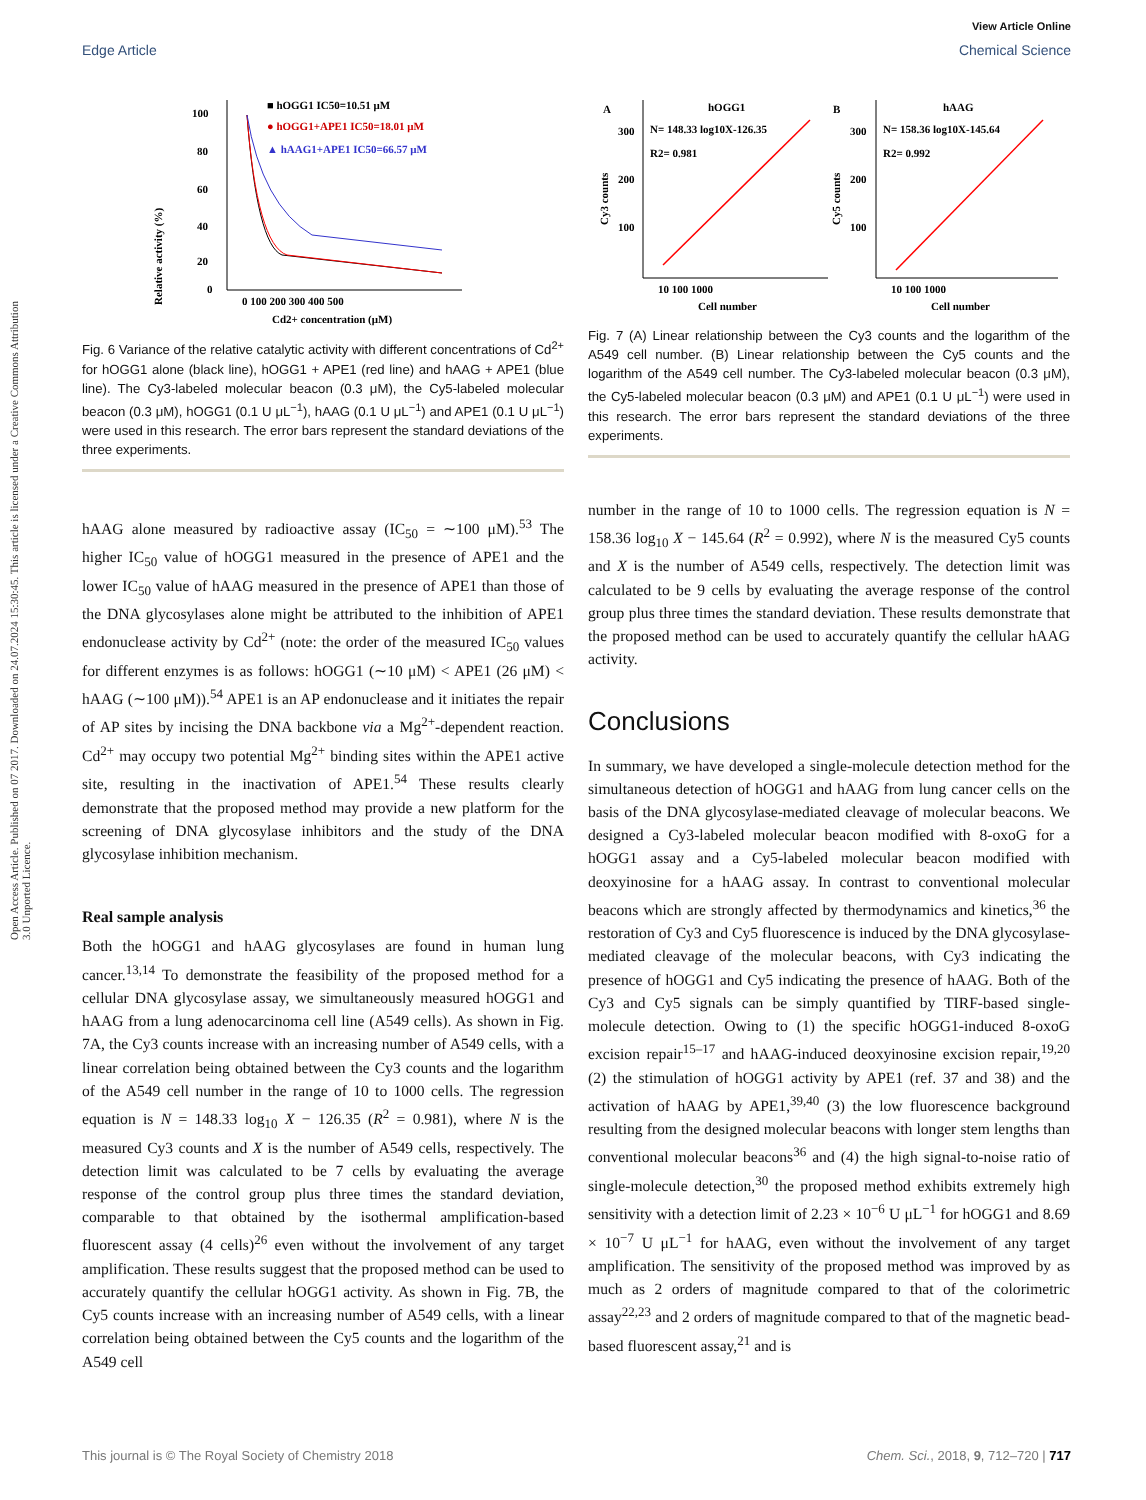View Article Online
Edge Article Chemical Science
Open Access Article. Published on 07 2017. Downloaded on 24.07.2024 15:30:45. This article is licensed under a Creative Commons Attribution 3.0 Unported Licence.
100
80
60
40
20
0
0 100 200 300 400 500
Cd2+ concentration (μM)
Relative activity (%)
■ hOGG1 IC50=10.51 μM
● hOGG1+APE1 IC50=18.01 μM
▲ hAAG1+APE1 IC50=66.57 μM
Fig. 6 Variance of the relative catalytic activity with different concentrations of Cd<sup>2+</sup> for hOGG1 alone (black line), hOGG1 + APE1 (red line) and hAAG + APE1 (blue line). The Cy3-labeled molecular beacon (0.3 μM), the Cy5-labeled molecular beacon (0.3 μM), hOGG1 (0.1 U μL<sup>−1</sup>), hAAG (0.1 U μL<sup>−1</sup>) and APE1 (0.1 U μL<sup>−1</sup>) were used in this research. The error bars represent the standard deviations of the three experiments.
hAAG alone measured by radioactive assay (IC<sub>50</sub> = ∼100 μM).<sup>53</sup> The higher IC<sub>50</sub> value of hOGG1 measured in the presence of APE1 and the lower IC<sub>50</sub> value of hAAG measured in the presence of APE1 than those of the DNA glycosylases alone might be attributed to the inhibition of APE1 endonuclease activity by Cd<sup>2+</sup> (note: the order of the measured IC<sub>50</sub> values for different enzymes is as follows: hOGG1 (∼10 μM) < APE1 (26 μM) < hAAG (∼100 μM)).<sup>54</sup> APE1 is an AP endonuclease and it initiates the repair of AP sites by incising the DNA backbone via a Mg<sup>2+</sup>-dependent reaction. Cd<sup>2+</sup> may occupy two potential Mg<sup>2+</sup> binding sites within the APE1 active site, resulting in the inactivation of APE1.<sup>54</sup> These results clearly demonstrate that the proposed method may provide a new platform for the screening of DNA glycosylase inhibitors and the study of the DNA glycosylase inhibition mechanism.
Real sample analysis
Both the hOGG1 and hAAG glycosylases are found in human lung cancer.<sup>13,14</sup> To demonstrate the feasibility of the proposed method for a cellular DNA glycosylase assay, we simultaneously measured hOGG1 and hAAG from a lung adenocarcinoma cell line (A549 cells). As shown in Fig. 7A, the Cy3 counts increase with an increasing number of A549 cells, with a linear correlation being obtained between the Cy3 counts and the logarithm of the A549 cell number in the range of 10 to 1000 cells. The regression equation is N = 148.33 log<sub>10</sub> X − 126.35 (R<sup>2</sup> = 0.981), where N is the measured Cy3 counts and X is the number of A549 cells, respectively. The detection limit was calculated to be 7 cells by evaluating the average response of the control group plus three times the standard deviation, comparable to that obtained by the isothermal amplification-based fluorescent assay (4 cells)<sup>26</sup> even without the involvement of any target amplification. These results suggest that the proposed method can be used to accurately quantify the cellular hOGG1 activity. As shown in Fig. 7B, the Cy5 counts increase with an increasing number of A549 cells, with a linear correlation being obtained between the Cy5 counts and the logarithm of the A549 cell
A
B
hOGG1
N= 148.33 log10X-126.35
R2= 0.981
hAAG
N= 158.36 log10X-145.64
R2= 0.992
300
200
100
300
200
100
10 100 1000
10 100 1000
Cell number
Cell number
Cy3 counts
Cy5 counts
Fig. 7 (A) Linear relationship between the Cy3 counts and the logarithm of the A549 cell number. (B) Linear relationship between the Cy5 counts and the logarithm of the A549 cell number. The Cy3-labeled molecular beacon (0.3 μM), the Cy5-labeled molecular beacon (0.3 μM) and APE1 (0.1 U μL<sup>−1</sup>) were used in this research. The error bars represent the standard deviations of the three experiments.
number in the range of 10 to 1000 cells. The regression equation is N = 158.36 log<sub>10</sub> X − 145.64 (R<sup>2</sup> = 0.992), where N is the measured Cy5 counts and X is the number of A549 cells, respectively. The detection limit was calculated to be 9 cells by evaluating the average response of the control group plus three times the standard deviation. These results demonstrate that the proposed method can be used to accurately quantify the cellular hAAG activity.
Conclusions
In summary, we have developed a single-molecule detection method for the simultaneous detection of hOGG1 and hAAG from lung cancer cells on the basis of the DNA glycosylase-mediated cleavage of molecular beacons. We designed a Cy3-labeled molecular beacon modified with 8-oxoG for a hOGG1 assay and a Cy5-labeled molecular beacon modified with deoxyinosine for a hAAG assay. In contrast to conventional molecular beacons which are strongly affected by thermodynamics and kinetics,<sup>36</sup> the restoration of Cy3 and Cy5 fluorescence is induced by the DNA glycosylase-mediated cleavage of the molecular beacons, with Cy3 indicating the presence of hOGG1 and Cy5 indicating the presence of hAAG. Both of the Cy3 and Cy5 signals can be simply quantified by TIRF-based single-molecule detection. Owing to (1) the specific hOGG1-induced 8-oxoG excision repair<sup>15–17</sup> and hAAG-induced deoxyinosine excision repair,<sup>19,20</sup> (2) the stimulation of hOGG1 activity by APE1 (ref. 37 and 38) and the activation of hAAG by APE1,<sup>39,40</sup> (3) the low fluorescence background resulting from the designed molecular beacons with longer stem lengths than conventional molecular beacons<sup>36</sup> and (4) the high signal-to-noise ratio of single-molecule detection,<sup>30</sup> the proposed method exhibits extremely high sensitivity with a detection limit of 2.23 × 10<sup>−6</sup> U μL<sup>−1</sup> for hOGG1 and 8.69 × 10<sup>−7</sup> U μL<sup>−1</sup> for hAAG, even without the involvement of any target amplification. The sensitivity of the proposed method was improved by as much as 2 orders of magnitude compared to that of the colorimetric assay<sup>22,23</sup> and 2 orders of magnitude compared to that of the magnetic bead-based fluorescent assay,<sup>21</sup> and is
This journal is © The Royal Society of Chemistry 2018 Chem. Sci., 2018, 9, 712–720 | 717